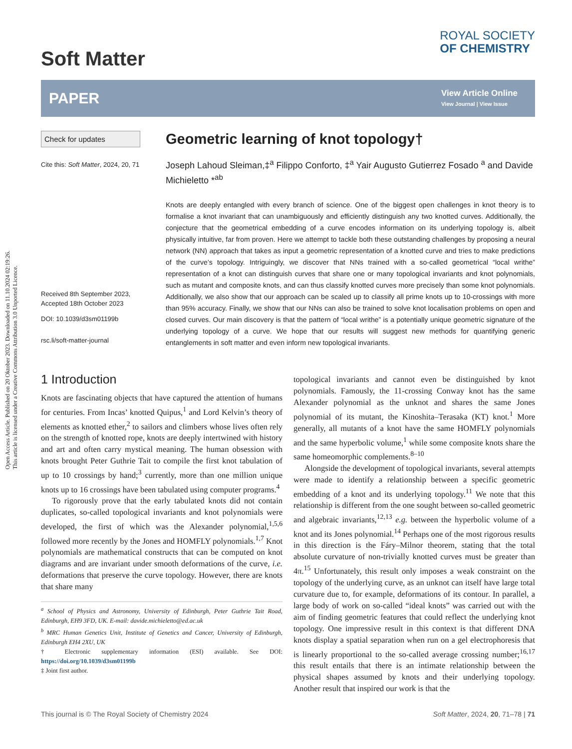Open Access Article. Published on 20 Oktober 2023. Downloaded on 11.10.2024 02:19:26.
This article is licensed under a Creative Commons Attribution 3.0 Unported Licence.
Soft Matter
ROYAL SOCIETY
OF CHEMISTRY
PAPER
View Article Online
View Journal | View Issue
Check for updates
Cite this: Soft Matter, 2024, 20, 71
Received 8th September 2023,
Accepted 18th October 2023
DOI: 10.1039/d3sm01199b
rsc.li/soft-matter-journal
Geometric learning of knot topology†
Joseph Lahoud Sleiman,‡<sup>a</sup> Filippo Conforto, ‡<sup>a</sup> Yair Augusto Gutierrez Fosado <sup>a</sup> and Davide Michieletto *<sup>ab</sup>
Knots are deeply entangled with every branch of science. One of the biggest open challenges in knot theory is to formalise a knot invariant that can unambiguously and efficiently distinguish any two knotted curves. Additionally, the conjecture that the geometrical embedding of a curve encodes information on its underlying topology is, albeit physically intuitive, far from proven. Here we attempt to tackle both these outstanding challenges by proposing a neural network (NN) approach that takes as input a geometric representation of a knotted curve and tries to make predictions of the curve’s topology. Intriguingly, we discover that NNs trained with a so-called geometrical “local writhe” representation of a knot can distinguish curves that share one or many topological invariants and knot polynomials, such as mutant and composite knots, and can thus classify knotted curves more precisely than some knot polynomials. Additionally, we also show that our approach can be scaled up to classify all prime knots up to 10-crossings with more than 95% accuracy. Finally, we show that our NNs can also be trained to solve knot localisation problems on open and closed curves. Our main discovery is that the pattern of “local writhe” is a potentially unique geometric signature of the underlying topology of a curve. We hope that our results will suggest new methods for quantifying generic entanglements in soft matter and even inform new topological invariants.
1 Introduction
Knots are fascinating objects that have captured the attention of humans for centuries. From Incas’ knotted Quipus,<sup>1</sup> and Lord Kelvin’s theory of elements as knotted ether,<sup>2</sup> to sailors and climbers whose lives often rely on the strength of knotted rope, knots are deeply intertwined with history and art and often carry mystical meaning. The human obsession with knots brought Peter Guthrie Tait to compile the first knot tabulation of up to 10 crossings by hand;<sup>3</sup> currently, more than one million unique knots up to 16 crossings have been tabulated using computer programs.<sup>4</sup>
To rigorously prove that the early tabulated knots did not contain duplicates, so-called topological invariants and knot polynomials were developed, the first of which was the Alexander polynomial,<sup>1,5,6</sup> followed more recently by the Jones and HOMFLY polynomials.<sup>1,7</sup> Knot polynomials are mathematical constructs that can be computed on knot diagrams and are invariant under smooth deformations of the curve, i.e. deformations that preserve the curve topology. However, there are knots that share many
<sup>a</sup> School of Physics and Astronomy, University of Edinburgh, Peter Guthrie Tait Road, Edinburgh, EH9 3FD, UK. E-mail: davide.michieletto@ed.ac.uk
<sup>b</sup> MRC Human Genetics Unit, Institute of Genetics and Cancer, University of Edinburgh, Edinburgh EH4 2XU, UK
† Electronic supplementary information (ESI) available. See DOI: https://doi.org/10.1039/d3sm01199b
‡ Joint first author.
topological invariants and cannot even be distinguished by knot polynomials. Famously, the 11-crossing Conway knot has the same Alexander polynomial as the unknot and shares the same Jones polynomial of its mutant, the Kinoshita–Terasaka (KT) knot.<sup>1</sup> More generally, all mutants of a knot have the same HOMFLY polynomials and the same hyperbolic volume,<sup>1</sup> while some composite knots share the same homeomorphic complements.<sup>8–10</sup>
Alongside the development of topological invariants, several attempts were made to identify a relationship between a specific geometric embedding of a knot and its underlying topology.<sup>11</sup> We note that this relationship is different from the one sought between so-called geometric and algebraic invariants,<sup>12,13</sup> e.g. between the hyperbolic volume of a knot and its Jones polynomial.<sup>14</sup> Perhaps one of the most rigorous results in this direction is the Fáry–Milnor theorem, stating that the total absolute curvature of non-trivially knotted curves must be greater than 4π.<sup>15</sup> Unfortunately, this result only imposes a weak constraint on the topology of the underlying curve, as an unknot can itself have large total curvature due to, for example, deformations of its contour. In parallel, a large body of work on so-called “ideal knots” was carried out with the aim of finding geometric features that could reflect the underlying knot topology. One impressive result in this context is that different DNA knots display a spatial separation when run on a gel electrophoresis that is linearly proportional to the so-called average crossing number;<sup>16,17</sup> this result entails that there is an intimate relationship between the physical shapes assumed by knots and their underlying topology. Another result that inspired our work is that the
This journal is © The Royal Society of Chemistry 2024 Soft Matter, 2024, 20, 71–78 | 71